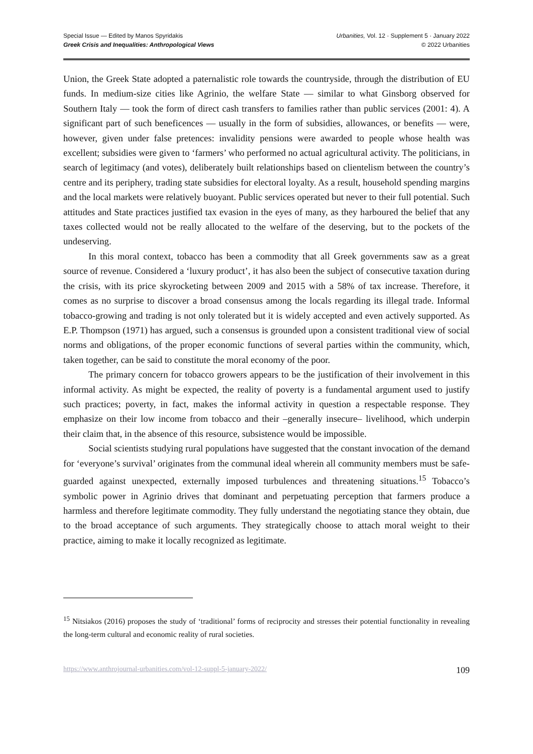Special Issue — Edited by Manos Spyridakis
Greek Crisis and Inequalities: Anthropological Views
Urbanities, Vol. 12 · Supplement 5 · January 2022
© 2022 Urbanities
Union, the Greek State adopted a paternalistic role towards the countryside, through the distribution of EU funds. In medium-size cities like Agrinio, the welfare State ― similar to what Ginsborg observed for Southern Italy ― took the form of direct cash transfers to families rather than public services (2001: 4). A significant part of such beneficences — usually in the form of subsidies, allowances, or benefits — were, however, given under false pretences: invalidity pensions were awarded to people whose health was excellent; subsidies were given to ‘farmers’ who performed no actual agricultural activity. The politicians, in search of legitimacy (and votes), deliberately built relationships based on clientelism between the country’s centre and its periphery, trading state subsidies for electoral loyalty. As a result, household spending margins and the local markets were relatively buoyant. Public services operated but never to their full potential. Such attitudes and State practices justified tax evasion in the eyes of many, as they harboured the belief that any taxes collected would not be really allocated to the welfare of the deserving, but to the pockets of the undeserving.
In this moral context, tobacco has been a commodity that all Greek governments saw as a great source of revenue. Considered a ‘luxury product’, it has also been the subject of consecutive taxation during the crisis, with its price skyrocketing between 2009 and 2015 with a 58% of tax increase. Therefore, it comes as no surprise to discover a broad consensus among the locals regarding its illegal trade. Informal tobacco-growing and trading is not only tolerated but it is widely accepted and even actively supported. As E.P. Thompson (1971) has argued, such a consensus is grounded upon a consistent traditional view of social norms and obligations, of the proper economic functions of several parties within the community, which, taken together, can be said to constitute the moral economy of the poor.
The primary concern for tobacco growers appears to be the justification of their involvement in this informal activity. As might be expected, the reality of poverty is a fundamental argument used to justify such practices; poverty, in fact, makes the informal activity in question a respectable response. They emphasize on their low income from tobacco and their –generally insecure– livelihood, which underpin their claim that, in the absence of this resource, subsistence would be impossible.
Social scientists studying rural populations have suggested that the constant invocation of the demand for ‘everyone’s survival’ originates from the communal ideal wherein all community members must be safe-guarded against unexpected, externally imposed turbulences and threatening situations.<sup>15</sup> Tobacco’s symbolic power in Agrinio drives that dominant and perpetuating perception that farmers produce a harmless and therefore legitimate commodity. They fully understand the negotiating stance they obtain, due to the broad acceptance of such arguments. They strategically choose to attach moral weight to their practice, aiming to make it locally recognized as legitimate.
<sup>15</sup> Nitsiakos (2016) proposes the study of ‘traditional’ forms of reciprocity and stresses their potential functionality in revealing the long-term cultural and economic reality of rural societies.
https://www.anthrojournal-urbanities.com/vol-12-suppl-5-january-2022/ 109